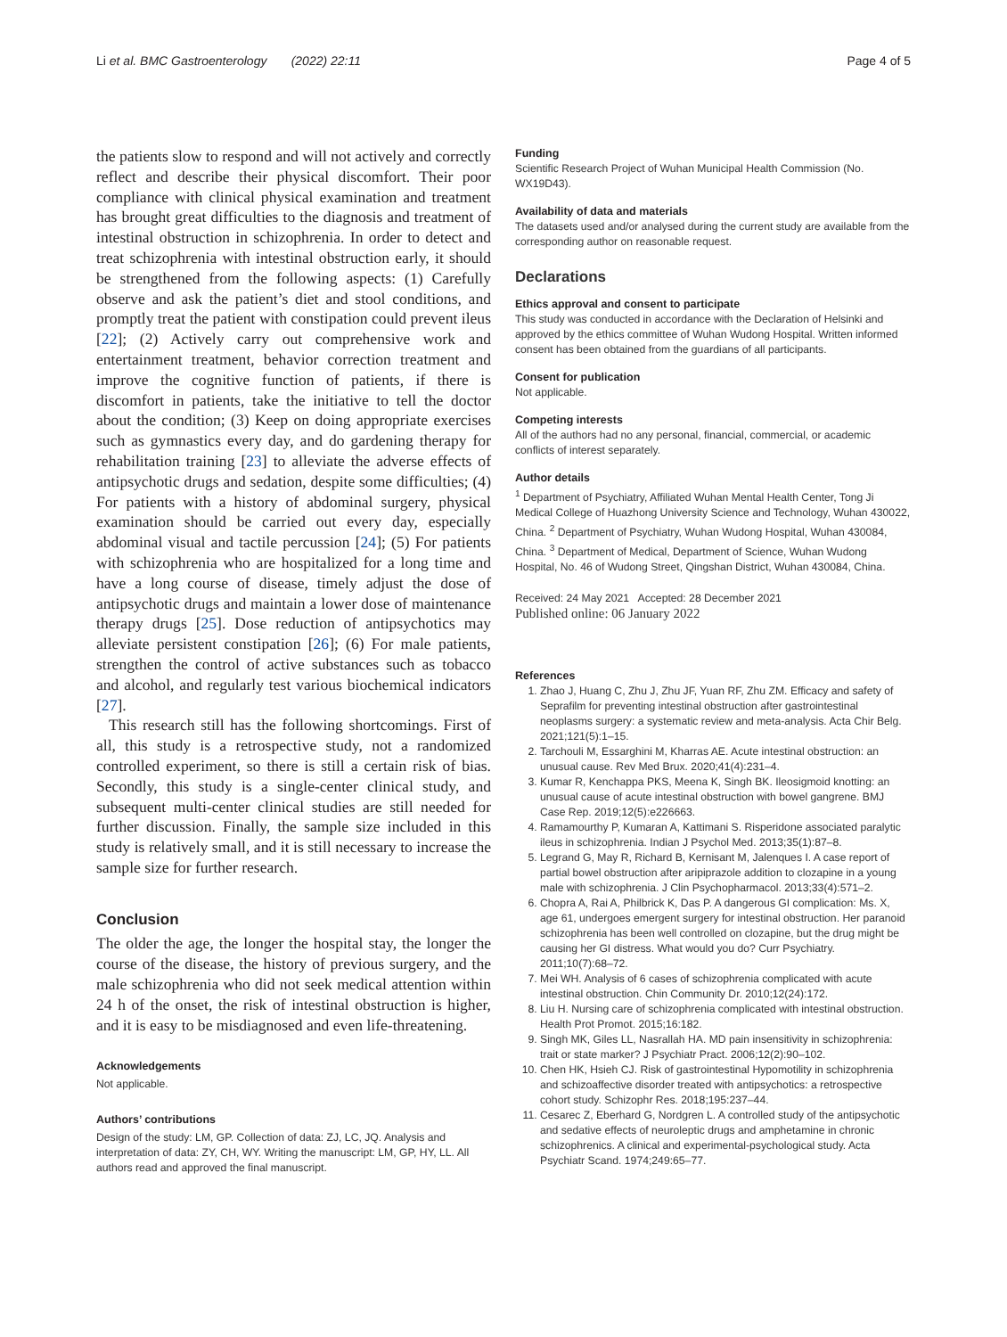Li et al. BMC Gastroenterology (2022) 22:11 Page 4 of 5
the patients slow to respond and will not actively and correctly reflect and describe their physical discomfort. Their poor compliance with clinical physical examination and treatment has brought great difficulties to the diagnosis and treatment of intestinal obstruction in schizophrenia. In order to detect and treat schizophrenia with intestinal obstruction early, it should be strengthened from the following aspects: (1) Carefully observe and ask the patient’s diet and stool conditions, and promptly treat the patient with constipation could prevent ileus [22]; (2) Actively carry out comprehensive work and entertainment treatment, behavior correction treatment and improve the cognitive function of patients, if there is discomfort in patients, take the initiative to tell the doctor about the condition; (3) Keep on doing appropriate exercises such as gymnastics every day, and do gardening therapy for rehabilitation training [23] to alleviate the adverse effects of antipsychotic drugs and sedation, despite some difficulties; (4) For patients with a history of abdominal surgery, physical examination should be carried out every day, especially abdominal visual and tactile percussion [24]; (5) For patients with schizophrenia who are hospitalized for a long time and have a long course of disease, timely adjust the dose of antipsychotic drugs and maintain a lower dose of maintenance therapy drugs [25]. Dose reduction of antipsychotics may alleviate persistent constipation [26]; (6) For male patients, strengthen the control of active substances such as tobacco and alcohol, and regularly test various biochemical indicators [27].
This research still has the following shortcomings. First of all, this study is a retrospective study, not a randomized controlled experiment, so there is still a certain risk of bias. Secondly, this study is a single-center clinical study, and subsequent multi-center clinical studies are still needed for further discussion. Finally, the sample size included in this study is relatively small, and it is still necessary to increase the sample size for further research.
Conclusion
The older the age, the longer the hospital stay, the longer the course of the disease, the history of previous surgery, and the male schizophrenia who did not seek medical attention within 24 h of the onset, the risk of intestinal obstruction is higher, and it is easy to be misdiagnosed and even life-threatening.
Acknowledgements
Not applicable.
Authors’ contributions
Design of the study: LM, GP. Collection of data: ZJ, LC, JQ. Analysis and interpretation of data: ZY, CH, WY. Writing the manuscript: LM, GP, HY, LL. All authors read and approved the final manuscript.
Funding
Scientific Research Project of Wuhan Municipal Health Commission (No. WX19D43).
Availability of data and materials
The datasets used and/or analysed during the current study are available from the corresponding author on reasonable request.
Declarations
Ethics approval and consent to participate
This study was conducted in accordance with the Declaration of Helsinki and approved by the ethics committee of Wuhan Wudong Hospital. Written informed consent has been obtained from the guardians of all participants.
Consent for publication
Not applicable.
Competing interests
All of the authors had no any personal, financial, commercial, or academic conflicts of interest separately.
Author details
<sup>1</sup> Department of Psychiatry, Affiliated Wuhan Mental Health Center, Tong Ji Medical College of Huazhong University Science and Technology, Wuhan 430022, China. <sup>2</sup> Department of Psychiatry, Wuhan Wudong Hospital, Wuhan 430084, China. <sup>3</sup> Department of Medical, Department of Science, Wuhan Wudong Hospital, No. 46 of Wudong Street, Qingshan District, Wuhan 430084, China.
Received: 24 May 2021 Accepted: 28 December 2021
Published online: 06 January 2022
References
1. Zhao J, Huang C, Zhu J, Zhu JF, Yuan RF, Zhu ZM. Efficacy and safety of Seprafilm for preventing intestinal obstruction after gastrointestinal neoplasms surgery: a systematic review and meta-analysis. Acta Chir Belg. 2021;121(5):1–15.
2. Tarchouli M, Essarghini M, Kharras AE. Acute intestinal obstruction: an unusual cause. Rev Med Brux. 2020;41(4):231–4.
3. Kumar R, Kenchappa PKS, Meena K, Singh BK. Ileosigmoid knotting: an unusual cause of acute intestinal obstruction with bowel gangrene. BMJ Case Rep. 2019;12(5):e226663.
4. Ramamourthy P, Kumaran A, Kattimani S. Risperidone associated paralytic ileus in schizophrenia. Indian J Psychol Med. 2013;35(1):87–8.
5. Legrand G, May R, Richard B, Kernisant M, Jalenques I. A case report of partial bowel obstruction after aripiprazole addition to clozapine in a young male with schizophrenia. J Clin Psychopharmacol. 2013;33(4):571–2.
6. Chopra A, Rai A, Philbrick K, Das P. A dangerous GI complication: Ms. X, age 61, undergoes emergent surgery for intestinal obstruction. Her paranoid schizophrenia has been well controlled on clozapine, but the drug might be causing her GI distress. What would you do? Curr Psychiatry. 2011;10(7):68–72.
7. Mei WH. Analysis of 6 cases of schizophrenia complicated with acute intestinal obstruction. Chin Community Dr. 2010;12(24):172.
8. Liu H. Nursing care of schizophrenia complicated with intestinal obstruction. Health Prot Promot. 2015;16:182.
9. Singh MK, Giles LL, Nasrallah HA. MD pain insensitivity in schizophrenia: trait or state marker? J Psychiatr Pract. 2006;12(2):90–102.
10. Chen HK, Hsieh CJ. Risk of gastrointestinal Hypomotility in schizophrenia and schizoaffective disorder treated with antipsychotics: a retrospective cohort study. Schizophr Res. 2018;195:237–44.
11. Cesarec Z, Eberhard G, Nordgren L. A controlled study of the antipsychotic and sedative effects of neuroleptic drugs and amphetamine in chronic schizophrenics. A clinical and experimental-psychological study. Acta Psychiatr Scand. 1974;249:65–77.